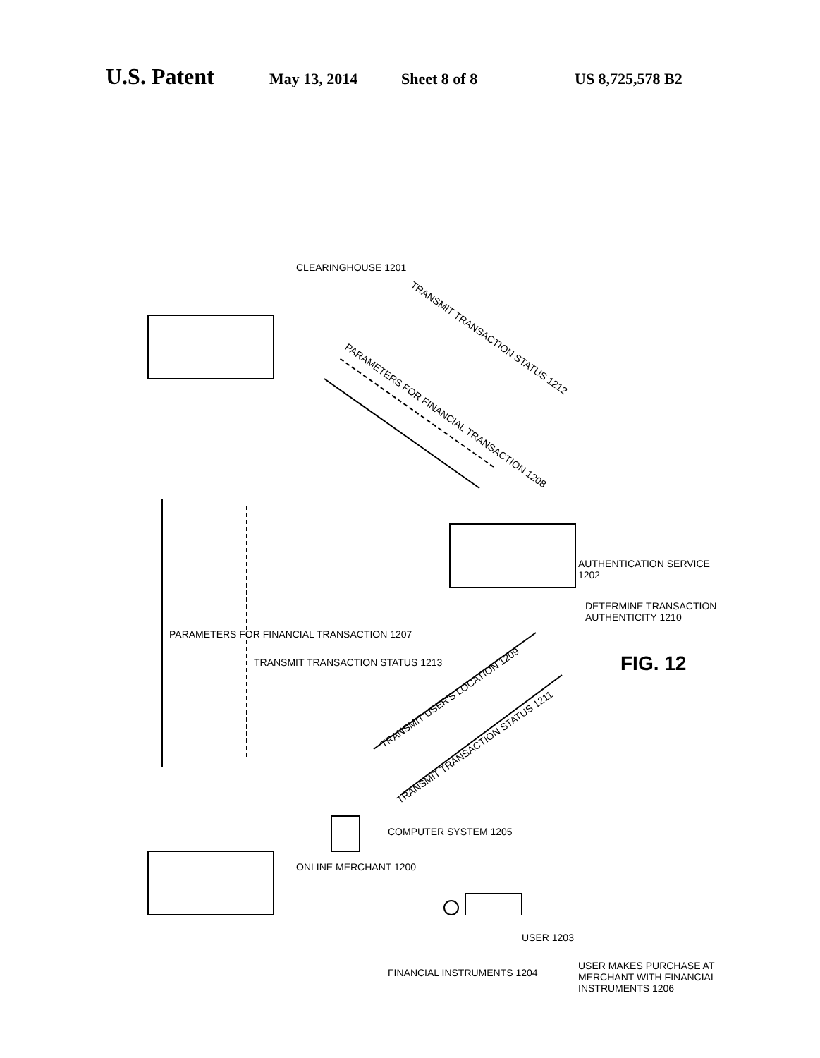U.S. Patent May 13, 2014 Sheet 8 of 8 US 8,725,578 B2
CLEARINGHOUSE 1201
TRANSMIT TRANSACTION STATUS 1212
PARAMETERS FOR FINANCIAL TRANSACTION 1208
PARAMETERS FOR FINANCIAL TRANSACTION 1207
TRANSMIT TRANSACTION STATUS 1213
AUTHENTICATION SERVICE 1202
DETERMINE TRANSACTION AUTHENTICITY 1210
FIG. 12
TRANSMIT USER'S LOCATION 1209
TRANSMIT TRANSACTION STATUS 1211
ONLINE MERCHANT 1200
COMPUTER SYSTEM 1205
FINANCIAL INSTRUMENTS 1204
USER 1203
USER MAKES PURCHASE AT MERCHANT WITH FINANCIAL INSTRUMENTS 1206